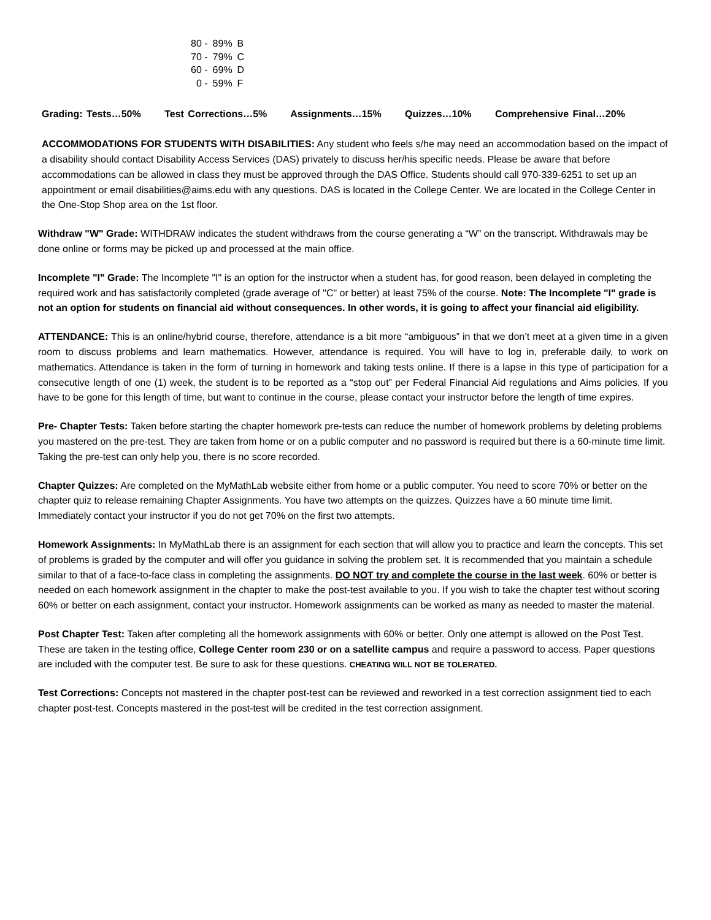| 80 - | 89% | B |
| 70 - | 79% | C |
| 60 - | 69% | D |
| 0 - | 59% | F |
Grading: Tests…50% Test Corrections…5% Assignments…15% Quizzes…10% Comprehensive Final…20%
ACCOMMODATIONS FOR STUDENTS WITH DISABILITIES: Any student who feels s/he may need an accommodation based on the impact of a disability should contact Disability Access Services (DAS) privately to discuss her/his specific needs. Please be aware that before accommodations can be allowed in class they must be approved through the DAS Office. Students should call 970-339-6251 to set up an appointment or email disabilities@aims.edu with any questions. DAS is located in the College Center. We are located in the College Center in the One-Stop Shop area on the 1st floor.
Withdraw "W" Grade: WITHDRAW indicates the student withdraws from the course generating a “W” on the transcript. Withdrawals may be done online or forms may be picked up and processed at the main office.
Incomplete "I" Grade: The Incomplete "I" is an option for the instructor when a student has, for good reason, been delayed in completing the required work and has satisfactorily completed (grade average of "C" or better) at least 75% of the course. Note: The Incomplete "I" grade is not an option for students on financial aid without consequences. In other words, it is going to affect your financial aid eligibility.
ATTENDANCE: This is an online/hybrid course, therefore, attendance is a bit more “ambiguous” in that we don’t meet at a given time in a given room to discuss problems and learn mathematics. However, attendance is required. You will have to log in, preferable daily, to work on mathematics. Attendance is taken in the form of turning in homework and taking tests online. If there is a lapse in this type of participation for a consecutive length of one (1) week, the student is to be reported as a “stop out” per Federal Financial Aid regulations and Aims policies. If you have to be gone for this length of time, but want to continue in the course, please contact your instructor before the length of time expires.
Pre- Chapter Tests: Taken before starting the chapter homework pre-tests can reduce the number of homework problems by deleting problems you mastered on the pre-test. They are taken from home or on a public computer and no password is required but there is a 60-minute time limit. Taking the pre-test can only help you, there is no score recorded.
Chapter Quizzes: Are completed on the MyMathLab website either from home or a public computer. You need to score 70% or better on the chapter quiz to release remaining Chapter Assignments. You have two attempts on the quizzes. Quizzes have a 60 minute time limit. Immediately contact your instructor if you do not get 70% on the first two attempts.
Homework Assignments: In MyMathLab there is an assignment for each section that will allow you to practice and learn the concepts. This set of problems is graded by the computer and will offer you guidance in solving the problem set. It is recommended that you maintain a schedule similar to that of a face-to-face class in completing the assignments. DO NOT try and complete the course in the last week. 60% or better is needed on each homework assignment in the chapter to make the post-test available to you. If you wish to take the chapter test without scoring 60% or better on each assignment, contact your instructor. Homework assignments can be worked as many as needed to master the material.
Post Chapter Test: Taken after completing all the homework assignments with 60% or better. Only one attempt is allowed on the Post Test. These are taken in the testing office, College Center room 230 or on a satellite campus and require a password to access. Paper questions are included with the computer test. Be sure to ask for these questions. CHEATING WILL NOT BE TOLERATED.
Test Corrections: Concepts not mastered in the chapter post-test can be reviewed and reworked in a test correction assignment tied to each chapter post-test. Concepts mastered in the post-test will be credited in the test correction assignment.